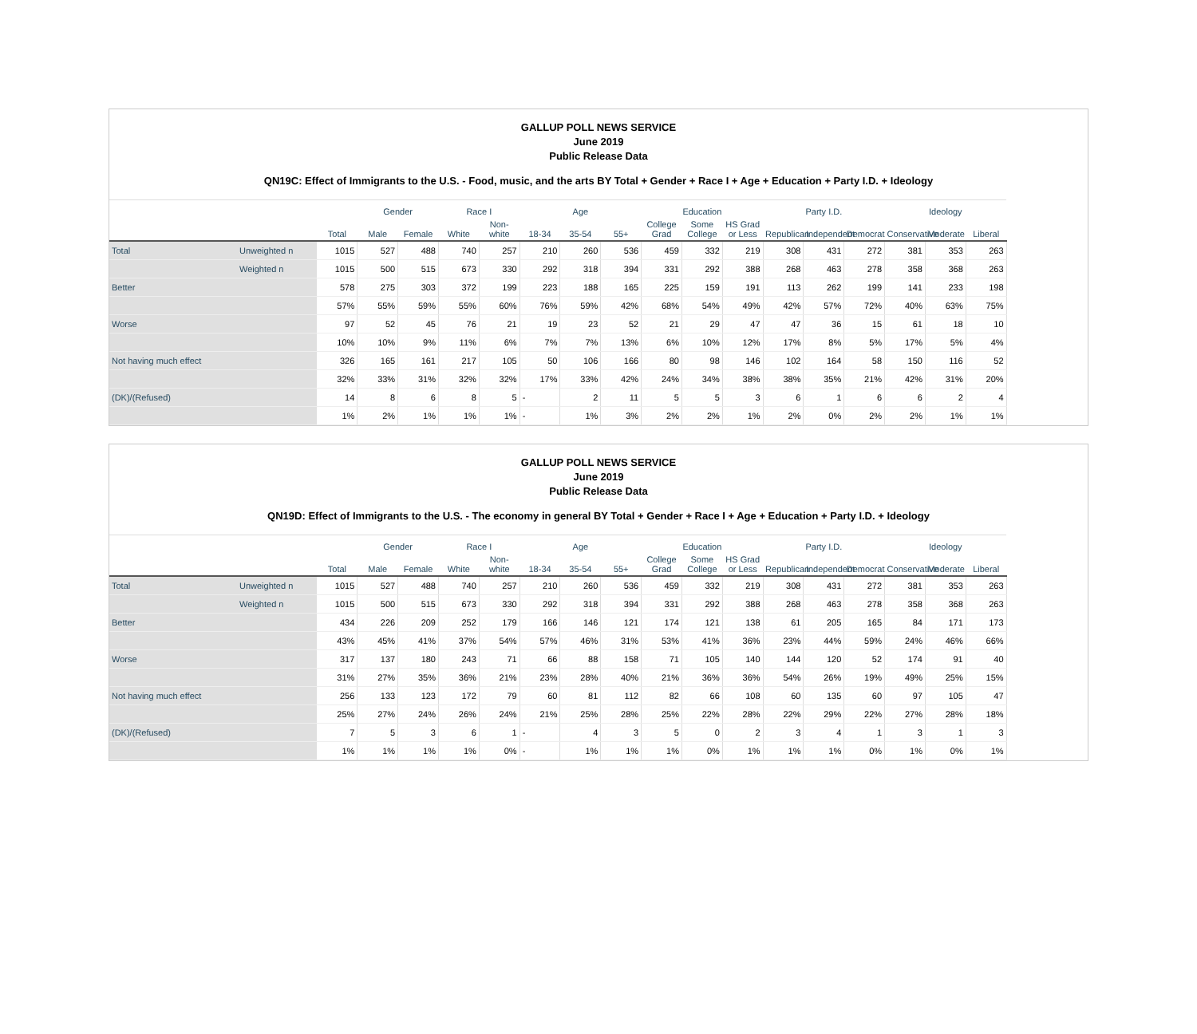GALLUP POLL NEWS SERVICE
June 2019
Public Release Data
QN19C: Effect of Immigrants to the U.S. - Food, music, and the arts BY Total + Gender + Race I + Age + Education + Party I.D. + Ideology
| | | | Gender | | Race I | | Age | | | Education | | | Party I.D. | | | Ideology | | |
| --- | --- | --- | --- | --- | --- | --- | --- | --- | --- | --- | --- | --- | --- | --- | --- | --- | --- | --- |
| | | Total | Male | Female | White | Non-white | 18-34 | 35-54 | 55+ | College Grad | Some College | HS Grad or Less | Republican | Independent | Democrat | Conservative | Moderate | Liberal |
| Total | Unweighted n | 1015 | 527 | 488 | 740 | 257 | 210 | 260 | 536 | 459 | 332 | 219 | 308 | 431 | 272 | 381 | 353 | 263 |
| | Weighted n | 1015 | 500 | 515 | 673 | 330 | 292 | 318 | 394 | 331 | 292 | 388 | 268 | 463 | 278 | 358 | 368 | 263 |
| Better | | 578 | 275 | 303 | 372 | 199 | 223 | 188 | 165 | 225 | 159 | 191 | 113 | 262 | 199 | 141 | 233 | 198 |
| | | 57% | 55% | 59% | 55% | 60% | 76% | 59% | 42% | 68% | 54% | 49% | 42% | 57% | 72% | 40% | 63% | 75% |
| Worse | | 97 | 52 | 45 | 76 | 21 | 19 | 23 | 52 | 21 | 29 | 47 | 47 | 36 | 15 | 61 | 18 | 10 |
| | | 10% | 10% | 9% | 11% | 6% | 7% | 7% | 13% | 6% | 10% | 12% | 17% | 8% | 5% | 17% | 5% | 4% |
| Not having much effect | | 326 | 165 | 161 | 217 | 105 | 50 | 106 | 166 | 80 | 98 | 146 | 102 | 164 | 58 | 150 | 116 | 52 |
| | | 32% | 33% | 31% | 32% | 32% | 17% | 33% | 42% | 24% | 34% | 38% | 38% | 35% | 21% | 42% | 31% | 20% |
| (DK)/(Refused) | | 14 | 8 | 6 | 8 | 5 | - | 2 | 11 | 5 | 5 | 3 | 6 | 1 | 6 | 6 | 2 | 4 |
| | | 1% | 2% | 1% | 1% | 1% | - | 1% | 3% | 2% | 2% | 1% | 2% | 0% | 2% | 2% | 1% | 1% |
GALLUP POLL NEWS SERVICE
June 2019
Public Release Data
QN19D: Effect of Immigrants to the U.S. - The economy in general BY Total + Gender + Race I + Age + Education + Party I.D. + Ideology
| | | | Gender | | Race I | | Age | | | Education | | | Party I.D. | | | Ideology | | |
| --- | --- | --- | --- | --- | --- | --- | --- | --- | --- | --- | --- | --- | --- | --- | --- | --- | --- | --- |
| | | Total | Male | Female | White | Non-white | 18-34 | 35-54 | 55+ | College Grad | Some College | HS Grad or Less | Republican | Independent | Democrat | Conservative | Moderate | Liberal |
| Total | Unweighted n | 1015 | 527 | 488 | 740 | 257 | 210 | 260 | 536 | 459 | 332 | 219 | 308 | 431 | 272 | 381 | 353 | 263 |
| | Weighted n | 1015 | 500 | 515 | 673 | 330 | 292 | 318 | 394 | 331 | 292 | 388 | 268 | 463 | 278 | 358 | 368 | 263 |
| Better | | 434 | 226 | 209 | 252 | 179 | 166 | 146 | 121 | 174 | 121 | 138 | 61 | 205 | 165 | 84 | 171 | 173 |
| | | 43% | 45% | 41% | 37% | 54% | 57% | 46% | 31% | 53% | 41% | 36% | 23% | 44% | 59% | 24% | 46% | 66% |
| Worse | | 317 | 137 | 180 | 243 | 71 | 66 | 88 | 158 | 71 | 105 | 140 | 144 | 120 | 52 | 174 | 91 | 40 |
| | | 31% | 27% | 35% | 36% | 21% | 23% | 28% | 40% | 21% | 36% | 36% | 54% | 26% | 19% | 49% | 25% | 15% |
| Not having much effect | | 256 | 133 | 123 | 172 | 79 | 60 | 81 | 112 | 82 | 66 | 108 | 60 | 135 | 60 | 97 | 105 | 47 |
| | | 25% | 27% | 24% | 26% | 24% | 21% | 25% | 28% | 25% | 22% | 28% | 22% | 29% | 22% | 27% | 28% | 18% |
| (DK)/(Refused) | | 7 | 5 | 3 | 6 | 1 | - | 4 | 3 | 5 | 0 | 2 | 3 | 4 | 1 | 3 | 1 | 3 |
| | | 1% | 1% | 1% | 1% | 0% | - | 1% | 1% | 1% | 0% | 1% | 1% | 1% | 0% | 1% | 0% | 1% |